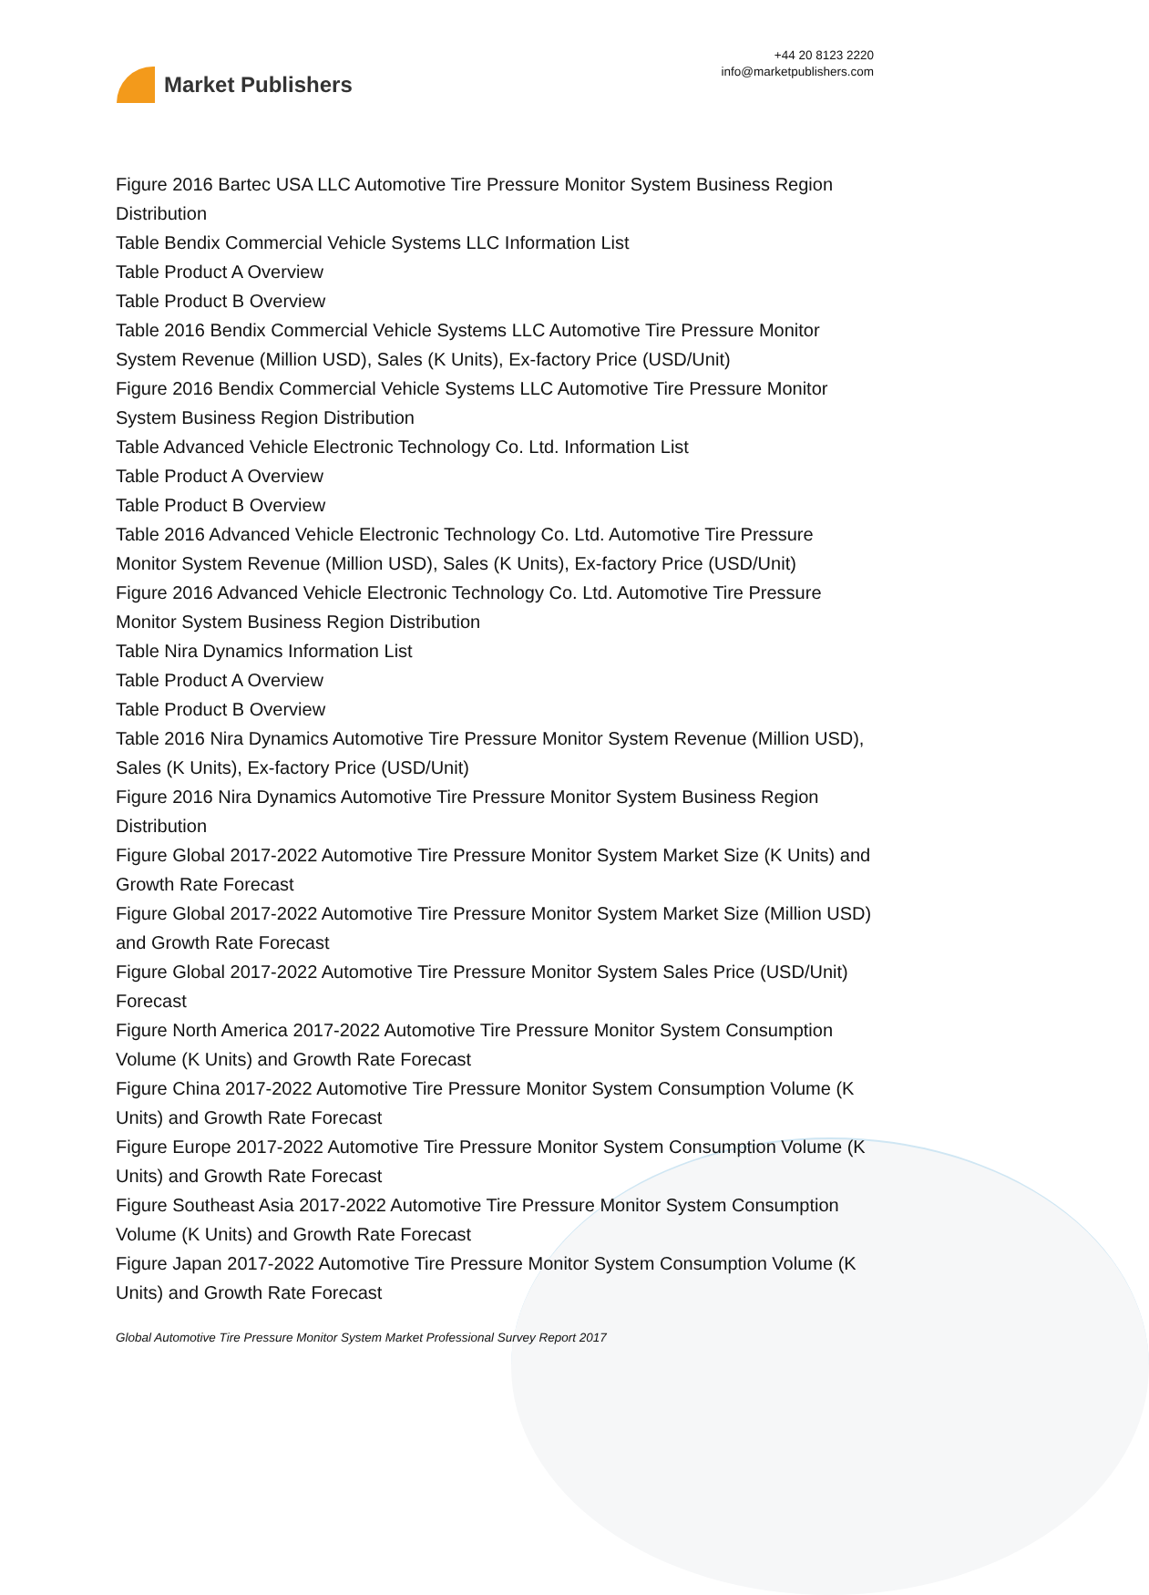Market Publishers
+44 20 8123 2220
info@marketpublishers.com
Figure 2016 Bartec USA LLC Automotive Tire Pressure Monitor System Business Region Distribution
Table Bendix Commercial Vehicle Systems LLC Information List
Table Product A Overview
Table Product B Overview
Table 2016 Bendix Commercial Vehicle Systems LLC Automotive Tire Pressure Monitor System Revenue (Million USD), Sales (K Units), Ex-factory Price (USD/Unit)
Figure 2016 Bendix Commercial Vehicle Systems LLC Automotive Tire Pressure Monitor System Business Region Distribution
Table Advanced Vehicle Electronic Technology Co. Ltd. Information List
Table Product A Overview
Table Product B Overview
Table 2016 Advanced Vehicle Electronic Technology Co. Ltd. Automotive Tire Pressure Monitor System Revenue (Million USD), Sales (K Units), Ex-factory Price (USD/Unit)
Figure 2016 Advanced Vehicle Electronic Technology Co. Ltd. Automotive Tire Pressure Monitor System Business Region Distribution
Table Nira Dynamics Information List
Table Product A Overview
Table Product B Overview
Table 2016 Nira Dynamics Automotive Tire Pressure Monitor System Revenue (Million USD), Sales (K Units), Ex-factory Price (USD/Unit)
Figure 2016 Nira Dynamics Automotive Tire Pressure Monitor System Business Region Distribution
Figure Global 2017-2022 Automotive Tire Pressure Monitor System Market Size (K Units) and Growth Rate Forecast
Figure Global 2017-2022 Automotive Tire Pressure Monitor System Market Size (Million USD) and Growth Rate Forecast
Figure Global 2017-2022 Automotive Tire Pressure Monitor System Sales Price (USD/Unit) Forecast
Figure North America 2017-2022 Automotive Tire Pressure Monitor System Consumption Volume (K Units) and Growth Rate Forecast
Figure China 2017-2022 Automotive Tire Pressure Monitor System Consumption Volume (K Units) and Growth Rate Forecast
Figure Europe 2017-2022 Automotive Tire Pressure Monitor System Consumption Volume (K Units) and Growth Rate Forecast
Figure Southeast Asia 2017-2022 Automotive Tire Pressure Monitor System Consumption Volume (K Units) and Growth Rate Forecast
Figure Japan 2017-2022 Automotive Tire Pressure Monitor System Consumption Volume (K Units) and Growth Rate Forecast
Global Automotive Tire Pressure Monitor System Market Professional Survey Report 2017